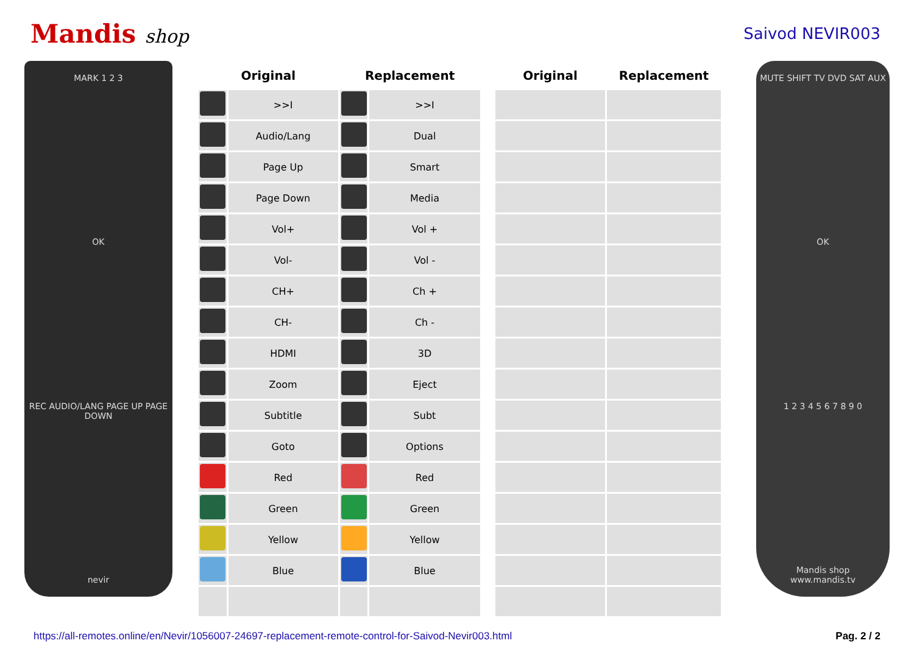Mandis shop
Saivod NEVIR003
MARK 1 2 3
OK
REC AUDIO/LANG PAGE UP PAGE DOWN
nevir
| Original | | Replacement | | | Original | Replacement |
| --- | --- | --- | --- | --- | --- | --- |
| | >>I | | >>I | | | |
| | Audio/Lang | | Dual | | | |
| | Page Up | | Smart | | | |
| | Page Down | | Media | | | |
| | Vol+ | | Vol + | | | |
| | Vol- | | Vol - | | | |
| | CH+ | | Ch + | | | |
| | CH- | | Ch - | | | |
| | HDMI | | 3D | | | |
| | Zoom | | Eject | | | |
| | Subtitle | | Subt | | | |
| | Goto | | Options | | | |
| | Red | | Red | | | |
| | Green | | Green | | | |
| | Yellow | | Yellow | | | |
| | Blue | | Blue | | | |
MUTE SHIFT TV DVD SAT AUX
OK
1 2 3 4 5 6 7 8 9 0
Mandis shop
www.mandis.tv
https://all-remotes.online/en/Nevir/1056007-24697-replacement-remote-control-for-Saivod-Nevir003.html Pag. 2 / 2